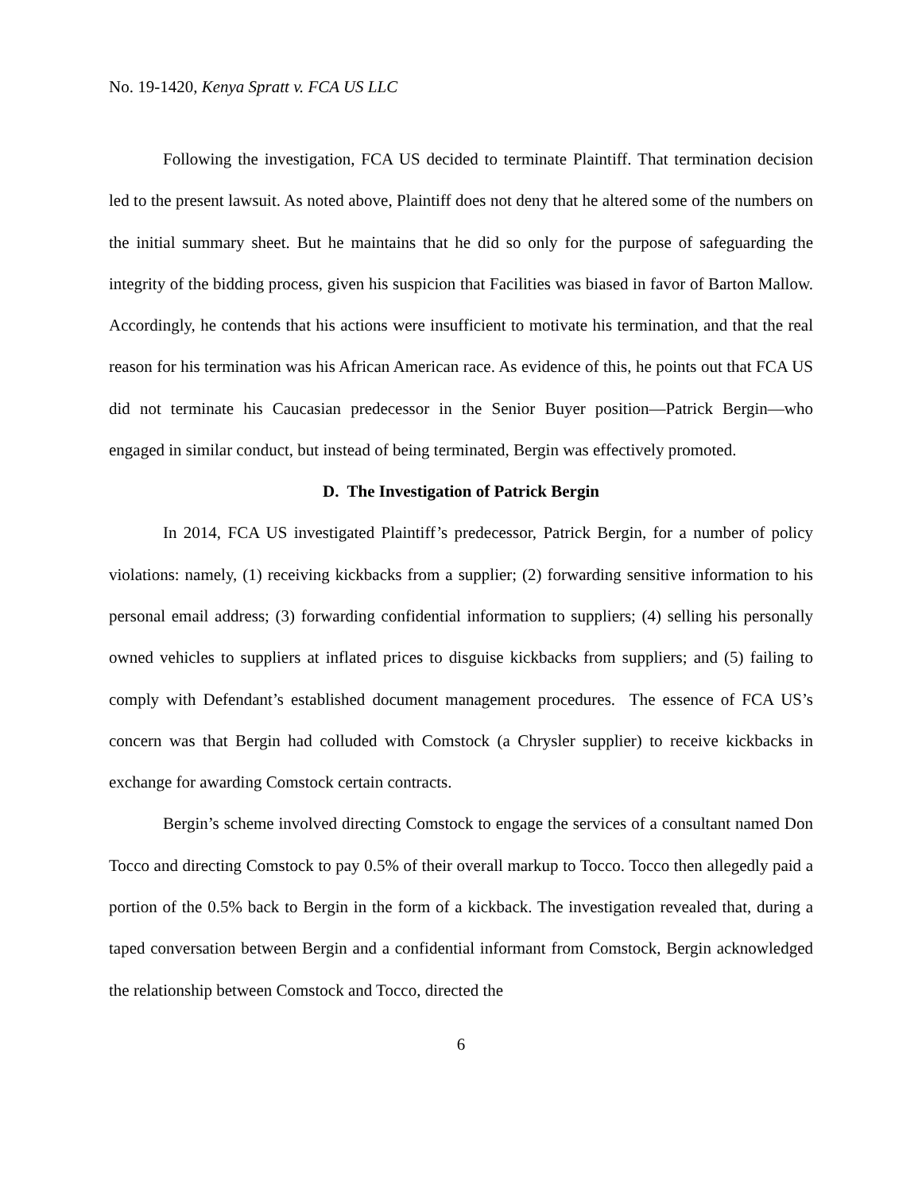No. 19-1420, Kenya Spratt v. FCA US LLC
Following the investigation, FCA US decided to terminate Plaintiff. That termination decision led to the present lawsuit. As noted above, Plaintiff does not deny that he altered some of the numbers on the initial summary sheet. But he maintains that he did so only for the purpose of safeguarding the integrity of the bidding process, given his suspicion that Facilities was biased in favor of Barton Mallow. Accordingly, he contends that his actions were insufficient to motivate his termination, and that the real reason for his termination was his African American race. As evidence of this, he points out that FCA US did not terminate his Caucasian predecessor in the Senior Buyer position—Patrick Bergin—who engaged in similar conduct, but instead of being terminated, Bergin was effectively promoted.
D. The Investigation of Patrick Bergin
In 2014, FCA US investigated Plaintiff’s predecessor, Patrick Bergin, for a number of policy violations: namely, (1) receiving kickbacks from a supplier; (2) forwarding sensitive information to his personal email address; (3) forwarding confidential information to suppliers; (4) selling his personally owned vehicles to suppliers at inflated prices to disguise kickbacks from suppliers; and (5) failing to comply with Defendant’s established document management procedures. The essence of FCA US’s concern was that Bergin had colluded with Comstock (a Chrysler supplier) to receive kickbacks in exchange for awarding Comstock certain contracts.
Bergin’s scheme involved directing Comstock to engage the services of a consultant named Don Tocco and directing Comstock to pay 0.5% of their overall markup to Tocco. Tocco then allegedly paid a portion of the 0.5% back to Bergin in the form of a kickback. The investigation revealed that, during a taped conversation between Bergin and a confidential informant from Comstock, Bergin acknowledged the relationship between Comstock and Tocco, directed the
6